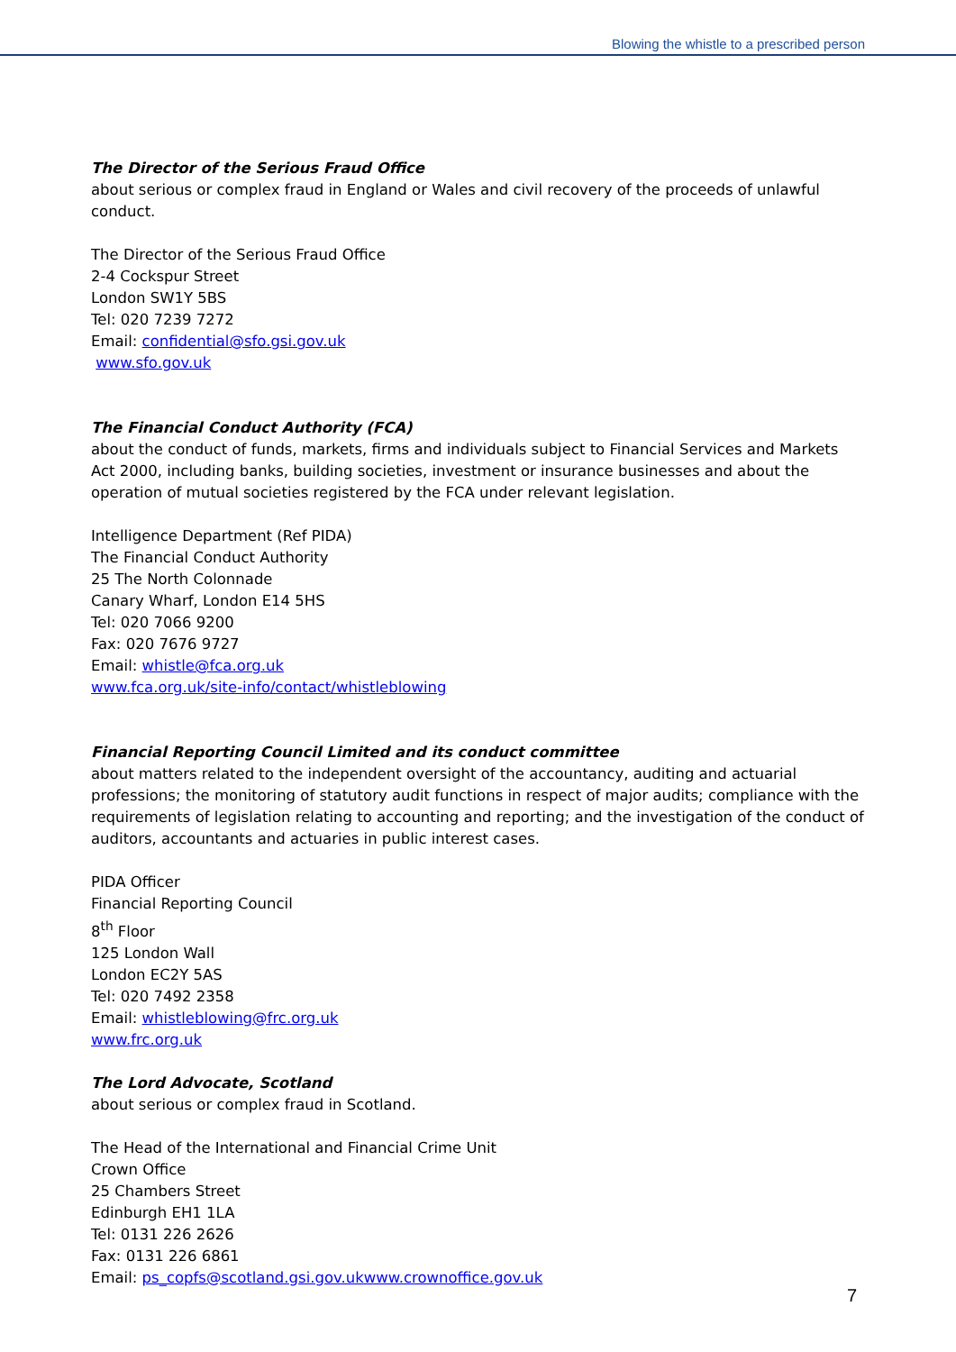Blowing the whistle to a prescribed person
The Director of the Serious Fraud Office
about serious or complex fraud in England or Wales and civil recovery of the proceeds of unlawful conduct.
The Director of the Serious Fraud Office
2-4 Cockspur Street
London SW1Y 5BS
Tel: 020 7239 7272
Email: confidential@sfo.gsi.gov.uk
www.sfo.gov.uk
The Financial Conduct Authority (FCA)
about the conduct of funds, markets, firms and individuals subject to Financial Services and Markets Act 2000, including banks, building societies, investment or insurance businesses and about the operation of mutual societies registered by the FCA under relevant legislation.
Intelligence Department (Ref PIDA)
The Financial Conduct Authority
25 The North Colonnade
Canary Wharf, London E14 5HS
Tel: 020 7066 9200
Fax: 020 7676 9727
Email: whistle@fca.org.uk
www.fca.org.uk/site-info/contact/whistleblowing
Financial Reporting Council Limited and its conduct committee
about matters related to the independent oversight of the accountancy, auditing and actuarial professions; the monitoring of statutory audit functions in respect of major audits; compliance with the requirements of legislation relating to accounting and reporting; and the investigation of the conduct of auditors, accountants and actuaries in public interest cases.
PIDA Officer
Financial Reporting Council
8<sup>th</sup> Floor
125 London Wall
London EC2Y 5AS
Tel: 020 7492 2358
Email: whistleblowing@frc.org.uk
www.frc.org.uk
The Lord Advocate, Scotland
about serious or complex fraud in Scotland.
The Head of the International and Financial Crime Unit
Crown Office
25 Chambers Street
Edinburgh EH1 1LA
Tel: 0131 226 2626
Fax: 0131 226 6861
Email: ps_copfs@scotland.gsi.gov.ukwww.crownoffice.gov.uk
7